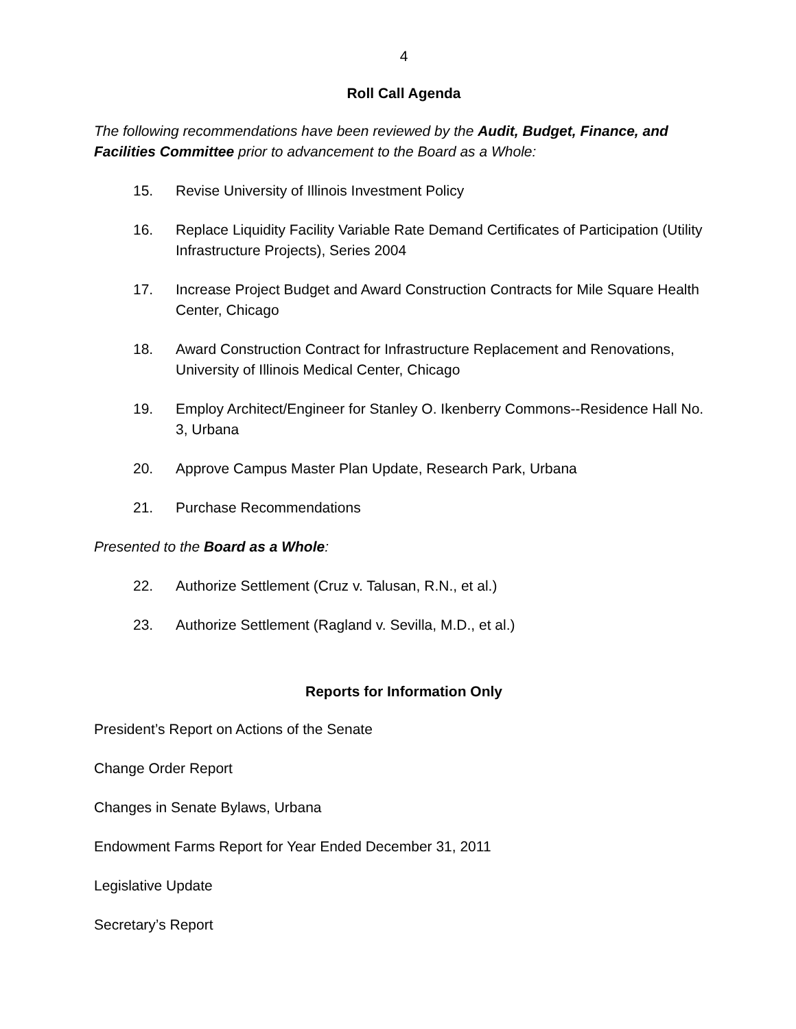4
Roll Call Agenda
The following recommendations have been reviewed by the Audit, Budget, Finance, and Facilities Committee prior to advancement to the Board as a Whole:
15. Revise University of Illinois Investment Policy
16. Replace Liquidity Facility Variable Rate Demand Certificates of Participation (Utility Infrastructure Projects), Series 2004
17. Increase Project Budget and Award Construction Contracts for Mile Square Health Center, Chicago
18. Award Construction Contract for Infrastructure Replacement and Renovations, University of Illinois Medical Center, Chicago
19. Employ Architect/Engineer for Stanley O. Ikenberry Commons--Residence Hall No. 3, Urbana
20. Approve Campus Master Plan Update, Research Park, Urbana
21. Purchase Recommendations
Presented to the Board as a Whole:
22. Authorize Settlement (Cruz v. Talusan, R.N., et al.)
23. Authorize Settlement (Ragland v. Sevilla, M.D., et al.)
Reports for Information Only
President’s Report on Actions of the Senate
Change Order Report
Changes in Senate Bylaws, Urbana
Endowment Farms Report for Year Ended December 31, 2011
Legislative Update
Secretary’s Report